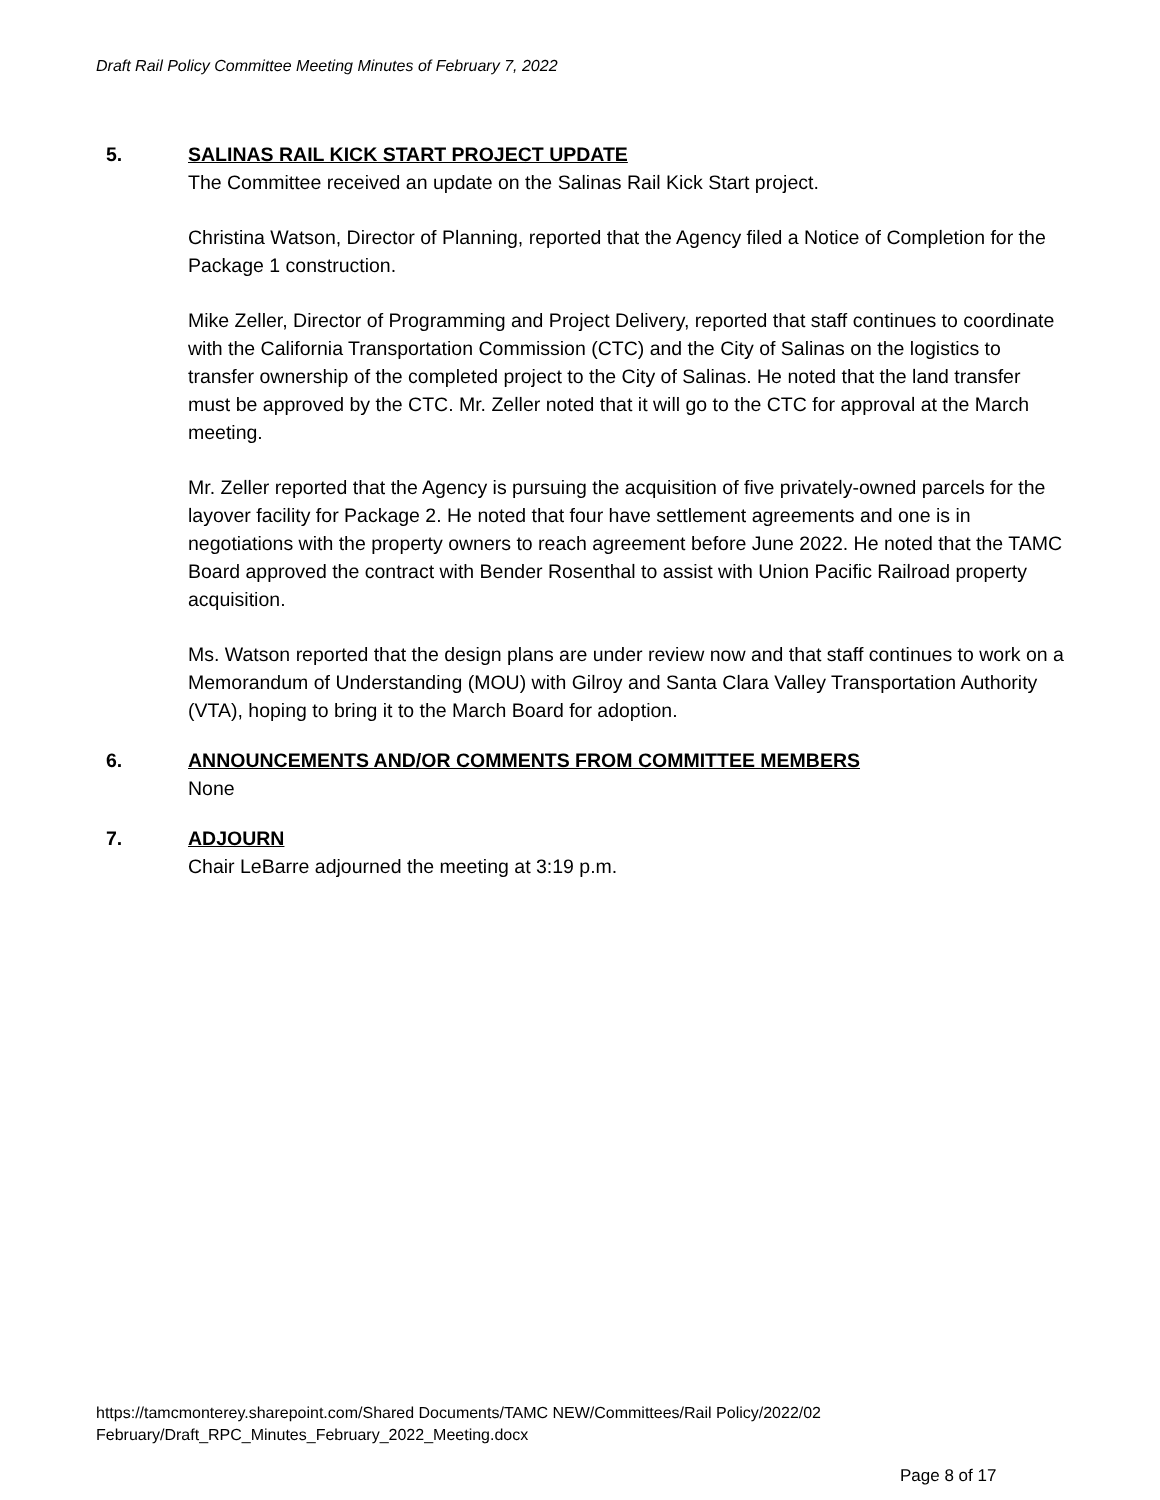Draft Rail Policy Committee Meeting Minutes of February 7, 2022
5. SALINAS RAIL KICK START PROJECT UPDATE
The Committee received an update on the Salinas Rail Kick Start project.
Christina Watson, Director of Planning, reported that the Agency filed a Notice of Completion for the Package 1 construction.
Mike Zeller, Director of Programming and Project Delivery, reported that staff continues to coordinate with the California Transportation Commission (CTC) and the City of Salinas on the logistics to transfer ownership of the completed project to the City of Salinas. He noted that the land transfer must be approved by the CTC. Mr. Zeller noted that it will go to the CTC for approval at the March meeting.
Mr. Zeller reported that the Agency is pursuing the acquisition of five privately-owned parcels for the layover facility for Package 2. He noted that four have settlement agreements and one is in negotiations with the property owners to reach agreement before June 2022. He noted that the TAMC Board approved the contract with Bender Rosenthal to assist with Union Pacific Railroad property acquisition.
Ms. Watson reported that the design plans are under review now and that staff continues to work on a Memorandum of Understanding (MOU) with Gilroy and Santa Clara Valley Transportation Authority (VTA), hoping to bring it to the March Board for adoption.
6. ANNOUNCEMENTS AND/OR COMMENTS FROM COMMITTEE MEMBERS
None
7. ADJOURN
Chair LeBarre adjourned the meeting at 3:19 p.m.
https://tamcmonterey.sharepoint.com/Shared Documents/TAMC NEW/Committees/Rail Policy/2022/02
February/Draft_RPC_Minutes_February_2022_Meeting.docx
Page 8 of 17